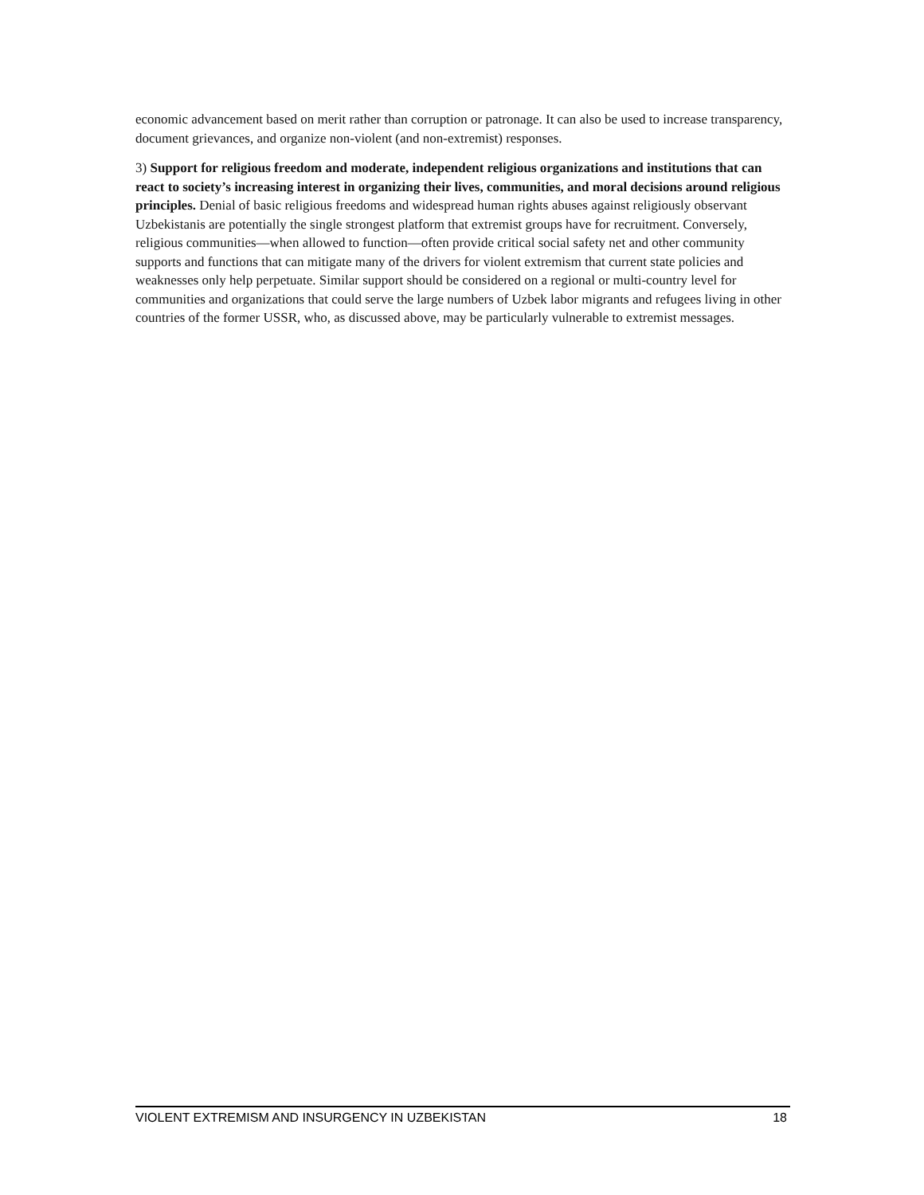economic advancement based on merit rather than corruption or patronage. It can also be used to increase transparency, document grievances, and organize non-violent (and non-extremist) responses.
3) Support for religious freedom and moderate, independent religious organizations and institutions that can react to society’s increasing interest in organizing their lives, communities, and moral decisions around religious principles. Denial of basic religious freedoms and widespread human rights abuses against religiously observant Uzbekistanis are potentially the single strongest platform that extremist groups have for recruitment. Conversely, religious communities—when allowed to function—often provide critical social safety net and other community supports and functions that can mitigate many of the drivers for violent extremism that current state policies and weaknesses only help perpetuate. Similar support should be considered on a regional or multi-country level for communities and organizations that could serve the large numbers of Uzbek labor migrants and refugees living in other countries of the former USSR, who, as discussed above, may be particularly vulnerable to extremist messages.
VIOLENT EXTREMISM AND INSURGENCY IN UZBEKISTAN 18